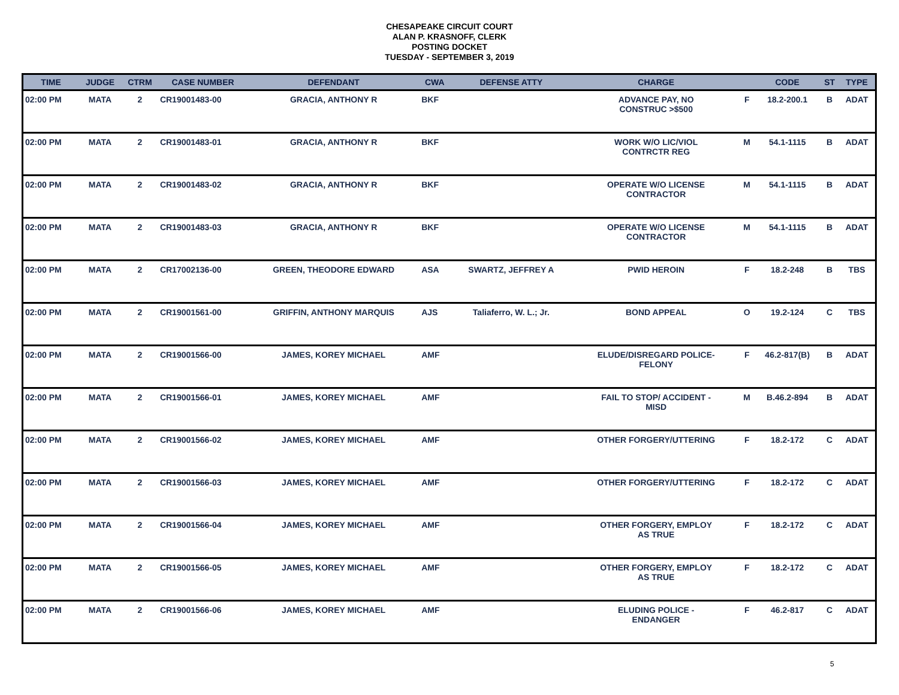CHESAPEAKE CIRCUIT COURT
ALAN P. KRASNOFF, CLERK
POSTING DOCKET
TUESDAY - SEPTEMBER 3, 2019
| TIME | JUDGE | CTRM | CASE NUMBER | DEFENDANT | CWA | DEFENSE ATTY | CHARGE | | CODE | ST | TYPE |
| --- | --- | --- | --- | --- | --- | --- | --- | --- | --- | --- | --- |
| 02:00 PM | MATA | 2 | CR19001483-00 | GRACIA, ANTHONY R | BKF | | ADVANCE PAY, NO CONSTRUC >$500 | F | 18.2-200.1 | B | ADAT |
| 02:00 PM | MATA | 2 | CR19001483-01 | GRACIA, ANTHONY R | BKF | | WORK W/O LIC/VIOL CONTRCTR REG | M | 54.1-1115 | B | ADAT |
| 02:00 PM | MATA | 2 | CR19001483-02 | GRACIA, ANTHONY R | BKF | | OPERATE W/O LICENSE CONTRACTOR | M | 54.1-1115 | B | ADAT |
| 02:00 PM | MATA | 2 | CR19001483-03 | GRACIA, ANTHONY R | BKF | | OPERATE W/O LICENSE CONTRACTOR | M | 54.1-1115 | B | ADAT |
| 02:00 PM | MATA | 2 | CR17002136-00 | GREEN, THEODORE EDWARD | ASA | SWARTZ, JEFFREY A | PWID HEROIN | F | 18.2-248 | B | TBS |
| 02:00 PM | MATA | 2 | CR19001561-00 | GRIFFIN, ANTHONY MARQUIS | AJS | Taliaferro, W. L.; Jr. | BOND APPEAL | O | 19.2-124 | C | TBS |
| 02:00 PM | MATA | 2 | CR19001566-00 | JAMES, KOREY MICHAEL | AMF | | ELUDE/DISREGARD POLICE- FELONY | F | 46.2-817(B) | B | ADAT |
| 02:00 PM | MATA | 2 | CR19001566-01 | JAMES, KOREY MICHAEL | AMF | | FAIL TO STOP/ ACCIDENT - MISD | M | B.46.2-894 | B | ADAT |
| 02:00 PM | MATA | 2 | CR19001566-02 | JAMES, KOREY MICHAEL | AMF | | OTHER FORGERY/UTTERING | F | 18.2-172 | C | ADAT |
| 02:00 PM | MATA | 2 | CR19001566-03 | JAMES, KOREY MICHAEL | AMF | | OTHER FORGERY/UTTERING | F | 18.2-172 | C | ADAT |
| 02:00 PM | MATA | 2 | CR19001566-04 | JAMES, KOREY MICHAEL | AMF | | OTHER FORGERY, EMPLOY AS TRUE | F | 18.2-172 | C | ADAT |
| 02:00 PM | MATA | 2 | CR19001566-05 | JAMES, KOREY MICHAEL | AMF | | OTHER FORGERY, EMPLOY AS TRUE | F | 18.2-172 | C | ADAT |
| 02:00 PM | MATA | 2 | CR19001566-06 | JAMES, KOREY MICHAEL | AMF | | ELUDING POLICE - ENDANGER | F | 46.2-817 | C | ADAT |
5